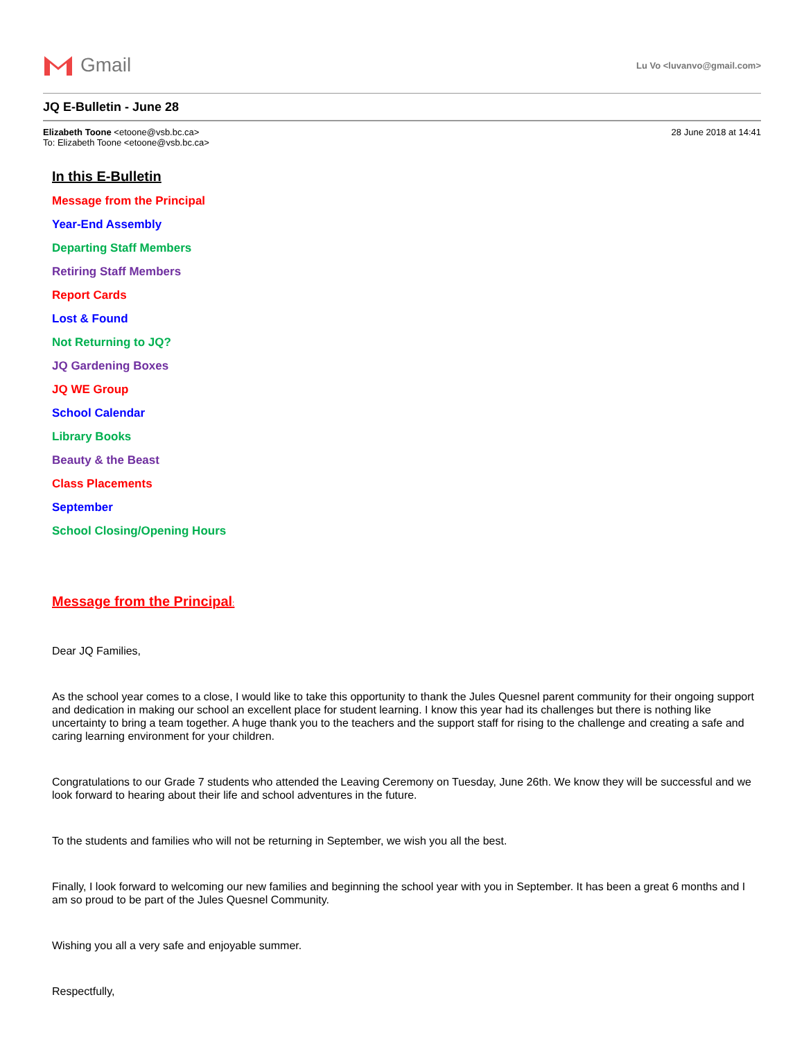Gmail
Lu Vo <luvanvo@gmail.com>
JQ E-Bulletin - June 28
Elizabeth Toone <etoone@vsb.bc.ca>
To: Elizabeth Toone <etoone@vsb.bc.ca>
28 June 2018 at 14:41
In this E-Bulletin
Message from the Principal
Year-End Assembly
Departing Staff Members
Retiring Staff Members
Report Cards
Lost & Found
Not Returning to JQ?
JQ Gardening Boxes
JQ WE Group
School Calendar
Library Books
Beauty & the Beast
Class Placements
September
School Closing/Opening Hours
Message from the Principal:
Dear JQ Families,
As the school year comes to a close, I would like to take this opportunity to thank the Jules Quesnel parent community for their ongoing support and dedication in making our school an excellent place for student learning. I know this year had its challenges but there is nothing like uncertainty to bring a team together. A huge thank you to the teachers and the support staff for rising to the challenge and creating a safe and caring learning environment for your children.
Congratulations to our Grade 7 students who attended the Leaving Ceremony on Tuesday, June 26th. We know they will be successful and we look forward to hearing about their life and school adventures in the future.
To the students and families who will not be returning in September, we wish you all the best.
Finally, I look forward to welcoming our new families and beginning the school year with you in September. It has been a great 6 months and I am so proud to be part of the Jules Quesnel Community.
Wishing you all a very safe and enjoyable summer.
Respectfully,